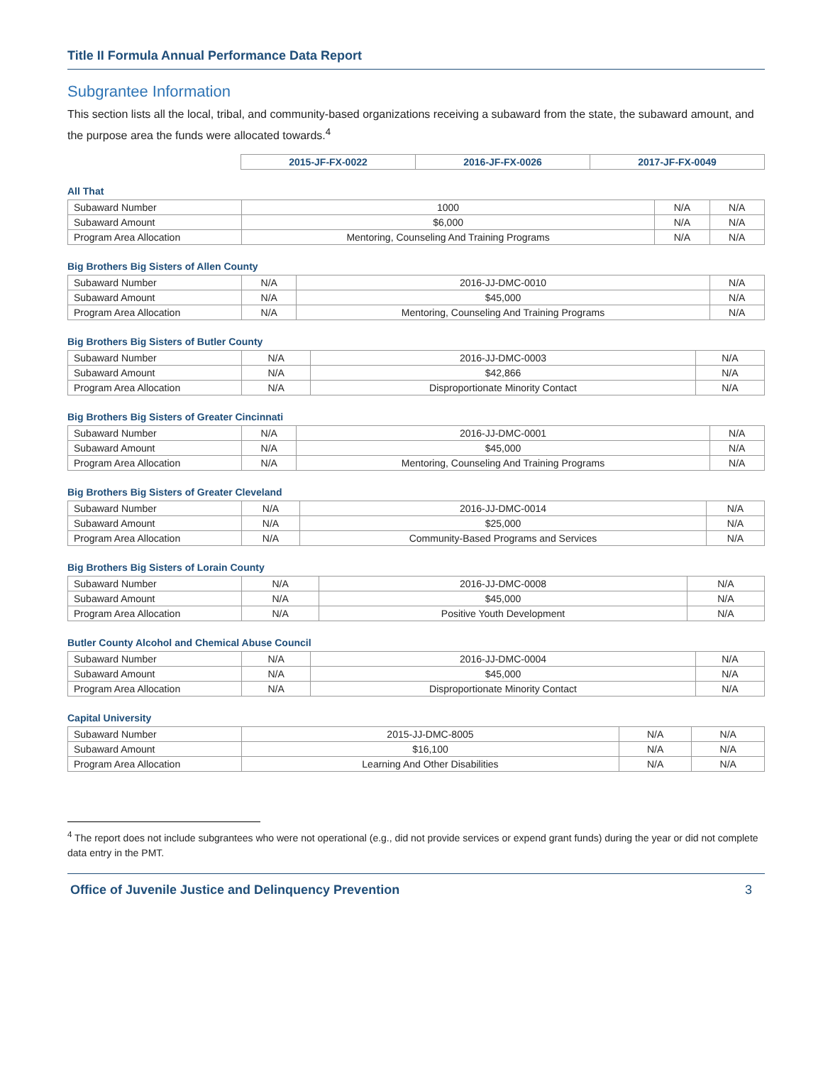Title II Formula Annual Performance Data Report
Subgrantee Information
This section lists all the local, tribal, and community-based organizations receiving a subaward from the state, the subaward amount, and the purpose area the funds were allocated towards.<sup>4</sup>
| | 2015-JF-FX-0022 | 2016-JF-FX-0026 | 2017-JF-FX-0049 |
All That
| Subaward Number | 1000 | N/A | N/A |
| Subaward Amount | $6,000 | N/A | N/A |
| Program Area Allocation | Mentoring, Counseling And Training Programs | N/A | N/A |
Big Brothers Big Sisters of Allen County
| Subaward Number | N/A | 2016-JJ-DMC-0010 | N/A |
| Subaward Amount | N/A | $45,000 | N/A |
| Program Area Allocation | N/A | Mentoring, Counseling And Training Programs | N/A |
Big Brothers Big Sisters of Butler County
| Subaward Number | N/A | 2016-JJ-DMC-0003 | N/A |
| Subaward Amount | N/A | $42,866 | N/A |
| Program Area Allocation | N/A | Disproportionate Minority Contact | N/A |
Big Brothers Big Sisters of Greater Cincinnati
| Subaward Number | N/A | 2016-JJ-DMC-0001 | N/A |
| Subaward Amount | N/A | $45,000 | N/A |
| Program Area Allocation | N/A | Mentoring, Counseling And Training Programs | N/A |
Big Brothers Big Sisters of Greater Cleveland
| Subaward Number | N/A | 2016-JJ-DMC-0014 | N/A |
| Subaward Amount | N/A | $25,000 | N/A |
| Program Area Allocation | N/A | Community-Based Programs and Services | N/A |
Big Brothers Big Sisters of Lorain County
| Subaward Number | N/A | 2016-JJ-DMC-0008 | N/A |
| Subaward Amount | N/A | $45,000 | N/A |
| Program Area Allocation | N/A | Positive Youth Development | N/A |
Butler County Alcohol and Chemical Abuse Council
| Subaward Number | N/A | 2016-JJ-DMC-0004 | N/A |
| Subaward Amount | N/A | $45,000 | N/A |
| Program Area Allocation | N/A | Disproportionate Minority Contact | N/A |
Capital University
| Subaward Number | 2015-JJ-DMC-8005 | N/A | N/A |
| Subaward Amount | $16,100 | N/A | N/A |
| Program Area Allocation | Learning And Other Disabilities | N/A | N/A |
<sup>4</sup> The report does not include subgrantees who were not operational (e.g., did not provide services or expend grant funds) during the year or did not complete data entry in the PMT.
Office of Juvenile Justice and Delinquency Prevention 3